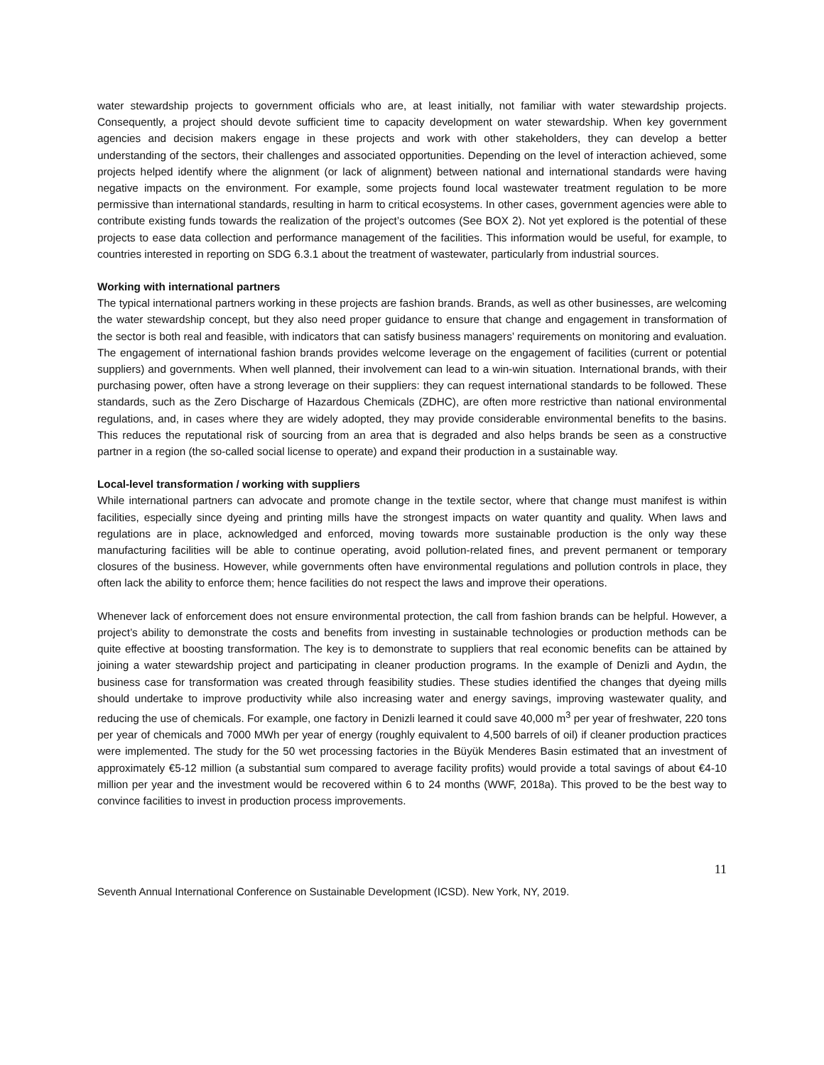water stewardship projects to government officials who are, at least initially, not familiar with water stewardship projects. Consequently, a project should devote sufficient time to capacity development on water stewardship. When key government agencies and decision makers engage in these projects and work with other stakeholders, they can develop a better understanding of the sectors, their challenges and associated opportunities. Depending on the level of interaction achieved, some projects helped identify where the alignment (or lack of alignment) between national and international standards were having negative impacts on the environment. For example, some projects found local wastewater treatment regulation to be more permissive than international standards, resulting in harm to critical ecosystems. In other cases, government agencies were able to contribute existing funds towards the realization of the project’s outcomes (See BOX 2). Not yet explored is the potential of these projects to ease data collection and performance management of the facilities. This information would be useful, for example, to countries interested in reporting on SDG 6.3.1 about the treatment of wastewater, particularly from industrial sources.
Working with international partners
The typical international partners working in these projects are fashion brands. Brands, as well as other businesses, are welcoming the water stewardship concept, but they also need proper guidance to ensure that change and engagement in transformation of the sector is both real and feasible, with indicators that can satisfy business managers’ requirements on monitoring and evaluation. The engagement of international fashion brands provides welcome leverage on the engagement of facilities (current or potential suppliers) and governments. When well planned, their involvement can lead to a win-win situation. International brands, with their purchasing power, often have a strong leverage on their suppliers: they can request international standards to be followed. These standards, such as the Zero Discharge of Hazardous Chemicals (ZDHC), are often more restrictive than national environmental regulations, and, in cases where they are widely adopted, they may provide considerable environmental benefits to the basins. This reduces the reputational risk of sourcing from an area that is degraded and also helps brands be seen as a constructive partner in a region (the so-called social license to operate) and expand their production in a sustainable way.
Local-level transformation / working with suppliers
While international partners can advocate and promote change in the textile sector, where that change must manifest is within facilities, especially since dyeing and printing mills have the strongest impacts on water quantity and quality. When laws and regulations are in place, acknowledged and enforced, moving towards more sustainable production is the only way these manufacturing facilities will be able to continue operating, avoid pollution-related fines, and prevent permanent or temporary closures of the business. However, while governments often have environmental regulations and pollution controls in place, they often lack the ability to enforce them; hence facilities do not respect the laws and improve their operations.
Whenever lack of enforcement does not ensure environmental protection, the call from fashion brands can be helpful. However, a project’s ability to demonstrate the costs and benefits from investing in sustainable technologies or production methods can be quite effective at boosting transformation. The key is to demonstrate to suppliers that real economic benefits can be attained by joining a water stewardship project and participating in cleaner production programs. In the example of Denizli and Aydın, the business case for transformation was created through feasibility studies. These studies identified the changes that dyeing mills should undertake to improve productivity while also increasing water and energy savings, improving wastewater quality, and reducing the use of chemicals. For example, one factory in Denizli learned it could save 40,000 m<sup>3</sup> per year of freshwater, 220 tons per year of chemicals and 7000 MWh per year of energy (roughly equivalent to 4,500 barrels of oil) if cleaner production practices were implemented. The study for the 50 wet processing factories in the Büyük Menderes Basin estimated that an investment of approximately €5-12 million (a substantial sum compared to average facility profits) would provide a total savings of about €4-10 million per year and the investment would be recovered within 6 to 24 months (WWF, 2018a). This proved to be the best way to convince facilities to invest in production process improvements.
11
Seventh Annual International Conference on Sustainable Development (ICSD). New York, NY, 2019.